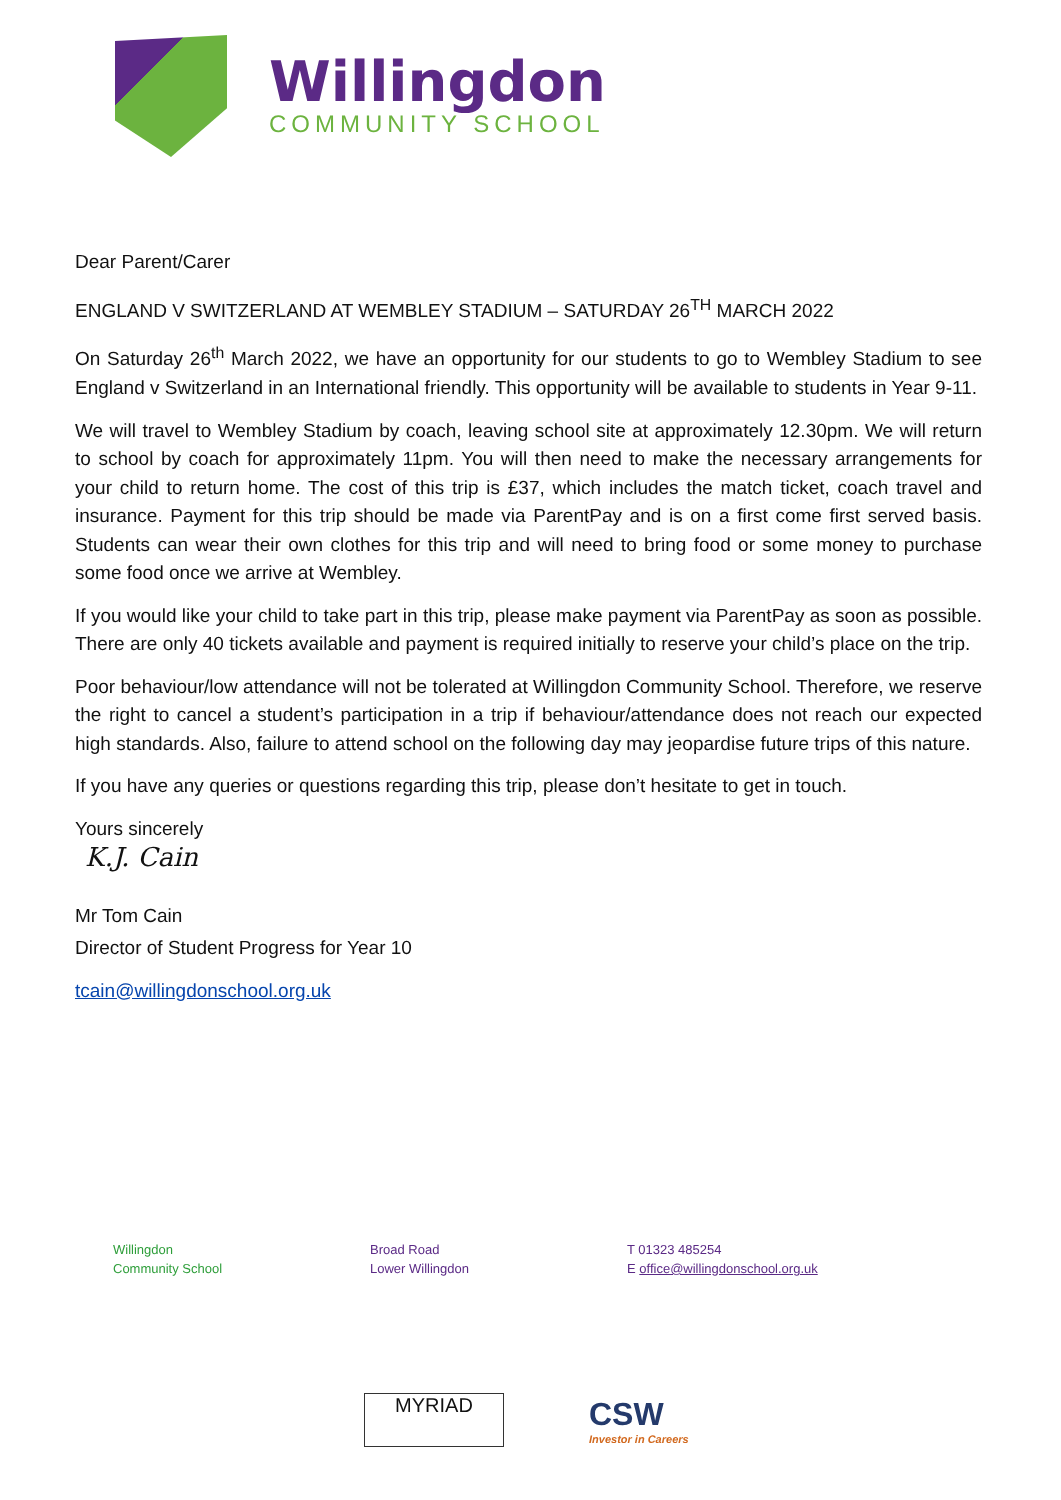Willingdon
COMMUNITY SCHOOL
Dear Parent/Carer
ENGLAND V SWITZERLAND AT WEMBLEY STADIUM – SATURDAY 26<sup>TH</sup> MARCH 2022
On Saturday 26<sup>th</sup> March 2022, we have an opportunity for our students to go to Wembley Stadium to see England v Switzerland in an International friendly. This opportunity will be available to students in Year 9-11.
We will travel to Wembley Stadium by coach, leaving school site at approximately 12.30pm. We will return to school by coach for approximately 11pm. You will then need to make the necessary arrangements for your child to return home. The cost of this trip is £37, which includes the match ticket, coach travel and insurance. Payment for this trip should be made via ParentPay and is on a first come first served basis. Students can wear their own clothes for this trip and will need to bring food or some money to purchase some food once we arrive at Wembley.
If you would like your child to take part in this trip, please make payment via ParentPay as soon as possible. There are only 40 tickets available and payment is required initially to reserve your child’s place on the trip.
Poor behaviour/low attendance will not be tolerated at Willingdon Community School. Therefore, we reserve the right to cancel a student’s participation in a trip if behaviour/attendance does not reach our expected high standards. Also, failure to attend school on the following day may jeopardise future trips of this nature.
If you have any queries or questions regarding this trip, please don’t hesitate to get in touch.
Yours sincerely
K.J. Cain
Mr Tom Cain
Director of Student Progress for Year 10
tcain@willingdonschool.org.uk
Willingdon
Community School
Broad Road
Lower Willingdon
T 01323 485254
E office@willingdonschool.org.uk
MYRIAD
CSW
Investor in Careers